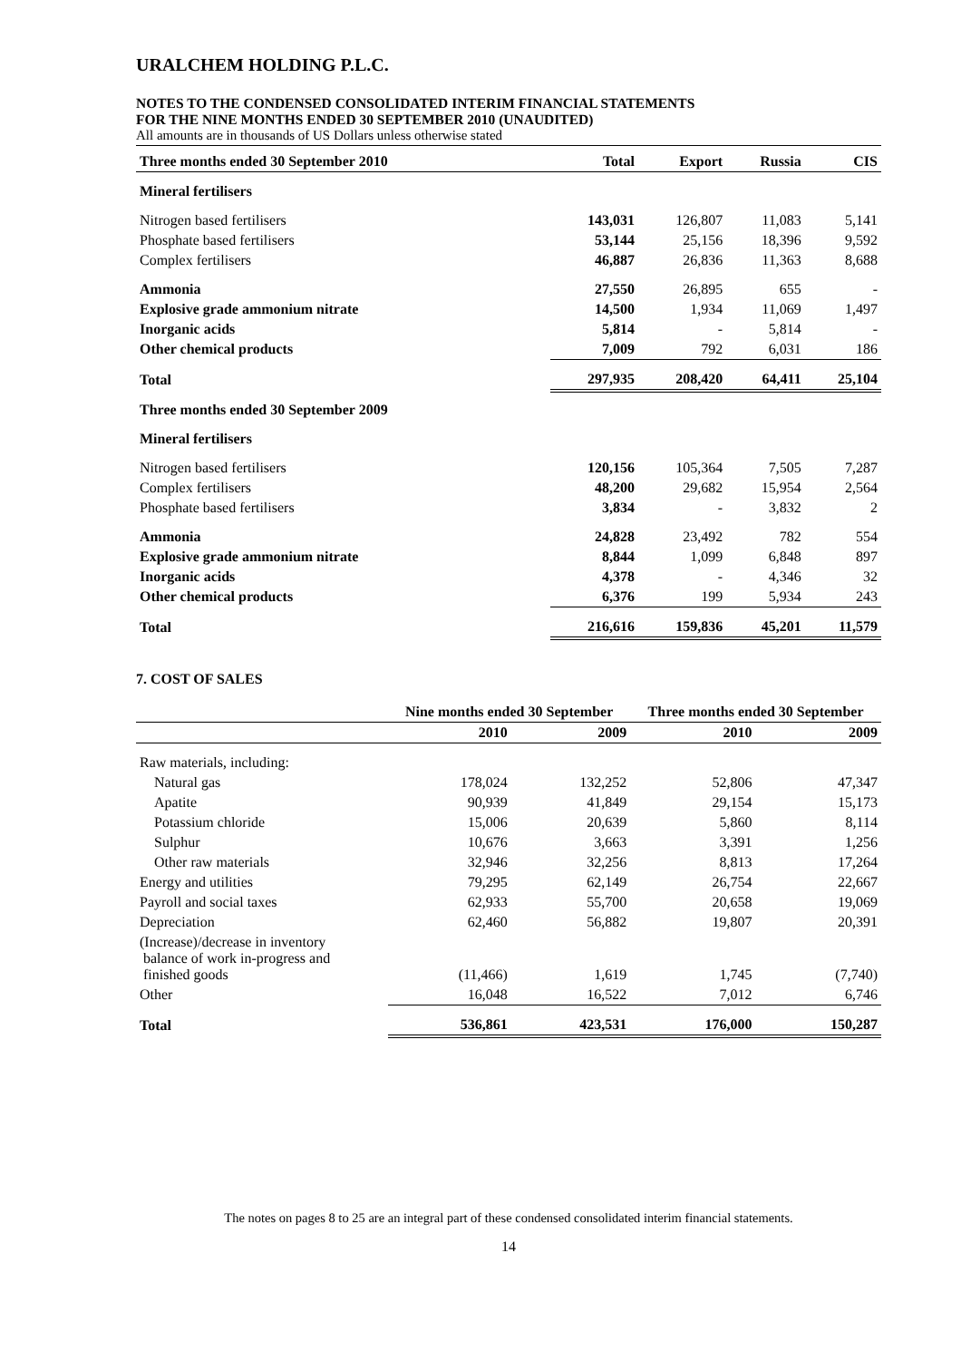URALCHEM HOLDING P.L.C.
NOTES TO THE CONDENSED CONSOLIDATED INTERIM FINANCIAL STATEMENTS
FOR THE NINE MONTHS ENDED 30 SEPTEMBER 2010 (UNAUDITED)
All amounts are in thousands of US Dollars unless otherwise stated
| Three months ended 30 September 2010 | Total | Export | Russia | CIS |
| --- | --- | --- | --- | --- |
| Mineral fertilisers | | | | |
| Nitrogen based fertilisers | 143,031 | 126,807 | 11,083 | 5,141 |
| Phosphate based fertilisers | 53,144 | 25,156 | 18,396 | 9,592 |
| Complex fertilisers | 46,887 | 26,836 | 11,363 | 8,688 |
| Ammonia | 27,550 | 26,895 | 655 | - |
| Explosive grade ammonium nitrate | 14,500 | 1,934 | 11,069 | 1,497 |
| Inorganic acids | 5,814 | - | 5,814 | - |
| Other chemical products | 7,009 | 792 | 6,031 | 186 |
| Total | 297,935 | 208,420 | 64,411 | 25,104 |
| Three months ended 30 September 2009 | | | | |
| Mineral fertilisers | | | | |
| Nitrogen based fertilisers | 120,156 | 105,364 | 7,505 | 7,287 |
| Complex fertilisers | 48,200 | 29,682 | 15,954 | 2,564 |
| Phosphate based fertilisers | 3,834 | - | 3,832 | 2 |
| Ammonia | 24,828 | 23,492 | 782 | 554 |
| Explosive grade ammonium nitrate | 8,844 | 1,099 | 6,848 | 897 |
| Inorganic acids | 4,378 | - | 4,346 | 32 |
| Other chemical products | 6,376 | 199 | 5,934 | 243 |
| Total | 216,616 | 159,836 | 45,201 | 11,579 |
7. COST OF SALES
| | Nine months ended 30 September | | Three months ended 30 September | |
| --- | --- | --- | --- | --- |
| | 2010 | 2009 | 2010 | 2009 |
| Raw materials, including: | | | | |
| Natural gas | 178,024 | 132,252 | 52,806 | 47,347 |
| Apatite | 90,939 | 41,849 | 29,154 | 15,173 |
| Potassium chloride | 15,006 | 20,639 | 5,860 | 8,114 |
| Sulphur | 10,676 | 3,663 | 3,391 | 1,256 |
| Other raw materials | 32,946 | 32,256 | 8,813 | 17,264 |
| Energy and utilities | 79,295 | 62,149 | 26,754 | 22,667 |
| Payroll and social taxes | 62,933 | 55,700 | 20,658 | 19,069 |
| Depreciation | 62,460 | 56,882 | 19,807 | 20,391 |
| (Increase)/decrease in inventory balance of work in-progress and finished goods | (11,466) | 1,619 | 1,745 | (7,740) |
| Other | 16,048 | 16,522 | 7,012 | 6,746 |
| Total | 536,861 | 423,531 | 176,000 | 150,287 |
The notes on pages 8 to 25 are an integral part of these condensed consolidated interim financial statements.
14